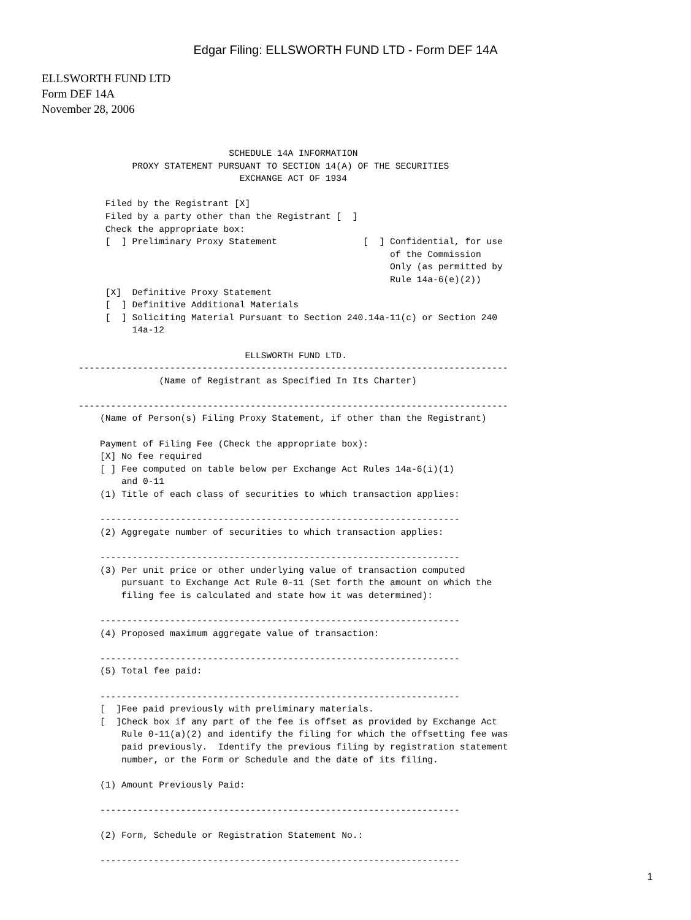Edgar Filing: ELLSWORTH FUND LTD - Form DEF 14A
ELLSWORTH FUND LTD
Form DEF 14A
November 28, 2006
                            SCHEDULE 14A INFORMATION
          PROXY STATEMENT PURSUANT TO SECTION 14(A) OF THE SECURITIES
                              EXCHANGE ACT OF 1934

     Filed by the Registrant [X]
     Filed by a party other than the Registrant [  ]
     Check the appropriate box:
     [  ] Preliminary Proxy Statement                [  ] Confidential, for use
                                                          of the Commission
                                                          Only (as permitted by
                                                          Rule 14a-6(e)(2))
     [X]  Definitive Proxy Statement
     [  ] Definitive Additional Materials
     [  ] Soliciting Material Pursuant to Section 240.14a-11(c) or Section 240
          14a-12

                               ELLSWORTH FUND LTD.
--------------------------------------------------------------------------------
               (Name of Registrant as Specified In Its Charter)

--------------------------------------------------------------------------------
    (Name of Person(s) Filing Proxy Statement, if other than the Registrant)

    Payment of Filing Fee (Check the appropriate box):
    [X] No fee required
    [ ] Fee computed on table below per Exchange Act Rules 14a-6(i)(1)
        and 0-11
    (1) Title of each class of securities to which transaction applies:

    -------------------------------------------------------------------
    (2) Aggregate number of securities to which transaction applies:

    -------------------------------------------------------------------
    (3) Per unit price or other underlying value of transaction computed
        pursuant to Exchange Act Rule 0-11 (Set forth the amount on which the
        filing fee is calculated and state how it was determined):

    -------------------------------------------------------------------
    (4) Proposed maximum aggregate value of transaction:

    -------------------------------------------------------------------
    (5) Total fee paid:

    -------------------------------------------------------------------
    [  ]Fee paid previously with preliminary materials.
    [  ]Check box if any part of the fee is offset as provided by Exchange Act
        Rule 0-11(a)(2) and identify the filing for which the offsetting fee was
        paid previously.  Identify the previous filing by registration statement
        number, or the Form or Schedule and the date of its filing.

    (1) Amount Previously Paid:

    -------------------------------------------------------------------

    (2) Form, Schedule or Registration Statement No.:

    -------------------------------------------------------------------
1